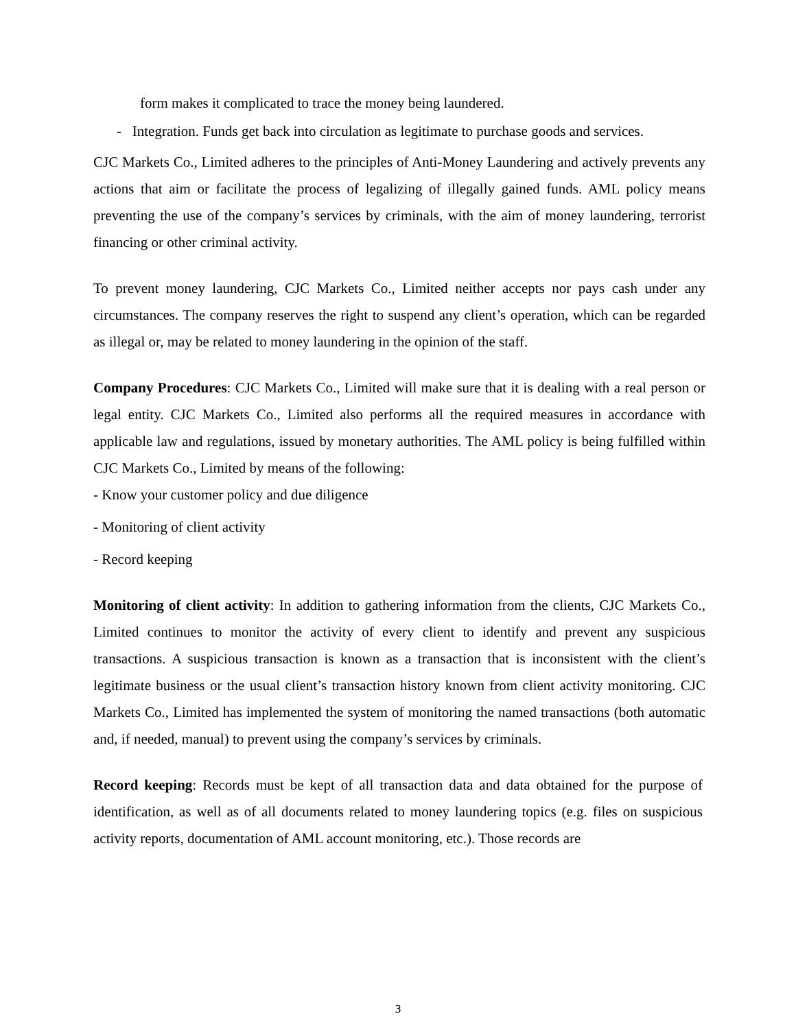form makes it complicated to trace the money being laundered.
- Integration. Funds get back into circulation as legitimate to purchase goods and services.
CJC Markets Co., Limited adheres to the principles of Anti-Money Laundering and actively prevents any actions that aim or facilitate the process of legalizing of illegally gained funds. AML policy means preventing the use of the company’s services by criminals, with the aim of money laundering, terrorist financing or other criminal activity.
To prevent money laundering, CJC Markets Co., Limited neither accepts nor pays cash under any circumstances. The company reserves the right to suspend any client’s operation, which can be regarded as illegal or, may be related to money laundering in the opinion of the staff.
Company Procedures: CJC Markets Co., Limited will make sure that it is dealing with a real person or legal entity. CJC Markets Co., Limited also performs all the required measures in accordance with applicable law and regulations, issued by monetary authorities. The AML policy is being fulfilled within CJC Markets Co., Limited by means of the following:
- Know your customer policy and due diligence
- Monitoring of client activity
- Record keeping
Monitoring of client activity: In addition to gathering information from the clients, CJC Markets Co., Limited continues to monitor the activity of every client to identify and prevent any suspicious transactions. A suspicious transaction is known as a transaction that is inconsistent with the client’s legitimate business or the usual client’s transaction history known from client activity monitoring. CJC Markets Co., Limited has implemented the system of monitoring the named transactions (both automatic and, if needed, manual) to prevent using the company’s services by criminals.
Record keeping: Records must be kept of all transaction data and data obtained for the purpose of identification, as well as of all documents related to money laundering topics (e.g. files on suspicious activity reports, documentation of AML account monitoring, etc.). Those records are
3